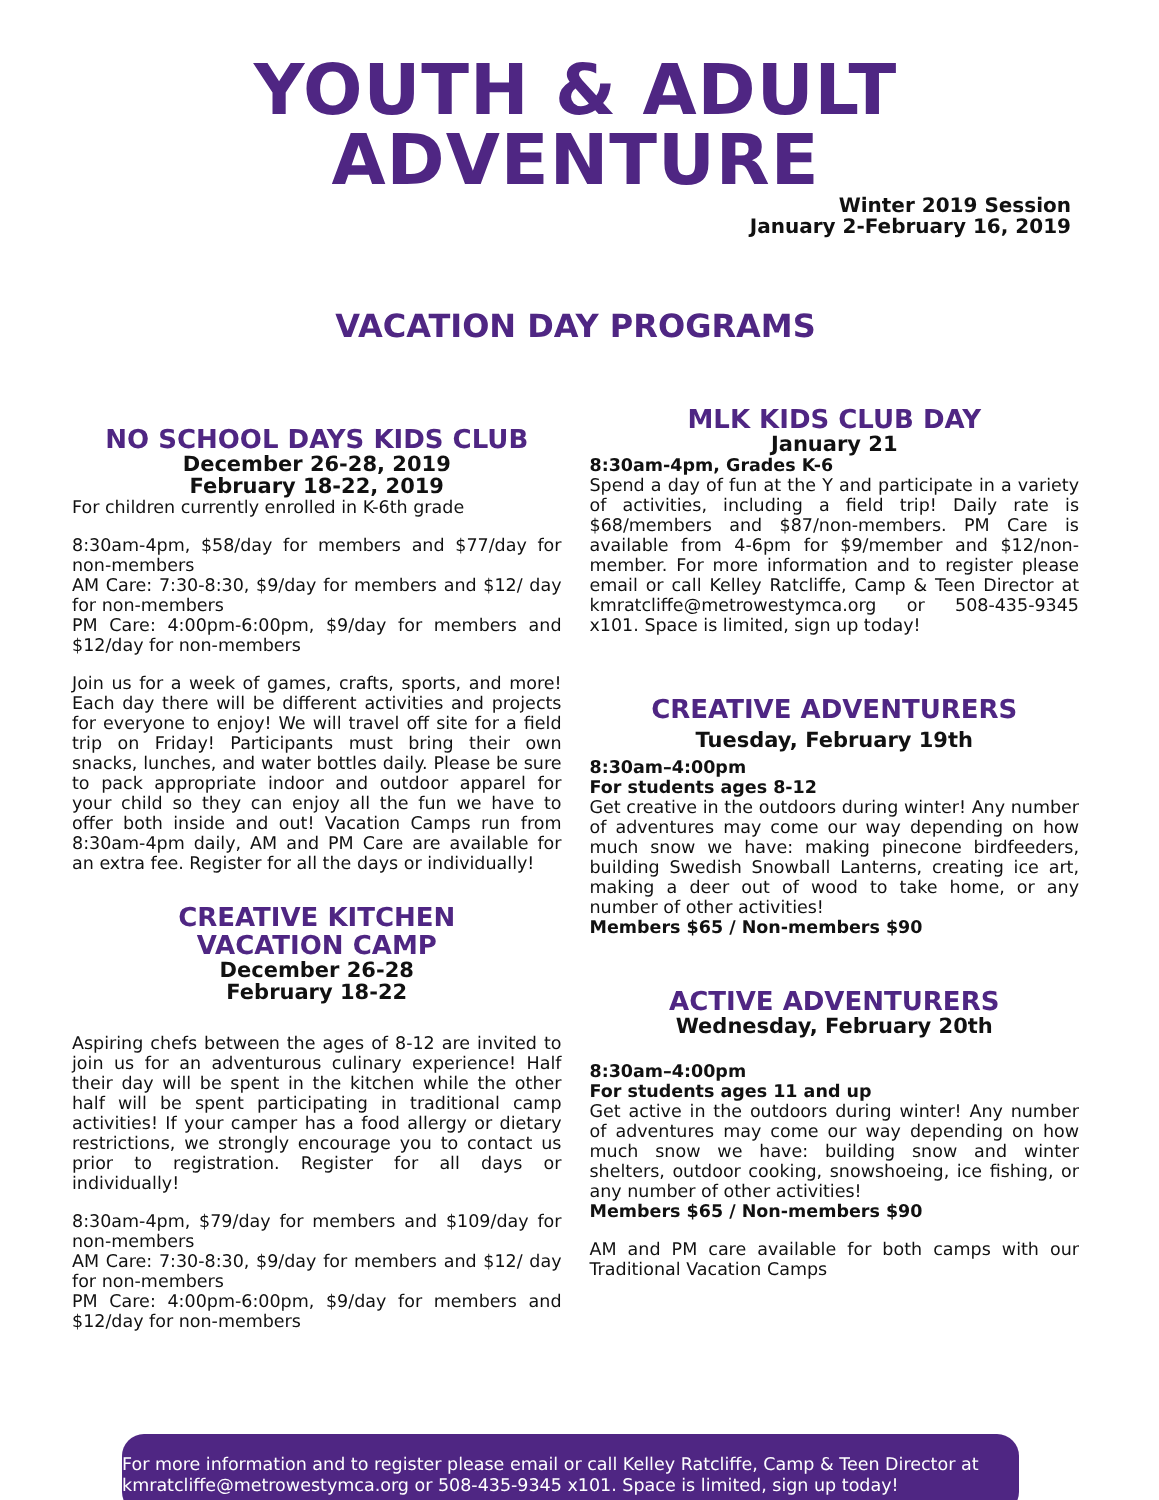YOUTH & ADULT ADVENTURE
Winter 2019 Session
January 2-February 16, 2019
VACATION DAY PROGRAMS
NO SCHOOL DAYS KIDS CLUB
December 26-28, 2019
February 18-22, 2019
For children currently enrolled in K-6th grade
8:30am-4pm, $58/day for members and $77/day for non-members
AM Care: 7:30-8:30, $9/day for members and $12/ day for non-members
PM Care: 4:00pm-6:00pm, $9/day for members and $12/day for non-members
Join us for a week of games, crafts, sports, and more! Each day there will be different activities and projects for everyone to enjoy! We will travel off site for a field trip on Friday! Participants must bring their own snacks, lunches, and water bottles daily. Please be sure to pack appropriate indoor and outdoor apparel for your child so they can enjoy all the fun we have to offer both inside and out! Vacation Camps run from 8:30am-4pm daily, AM and PM Care are available for an extra fee. Register for all the days or individually!
CREATIVE KITCHEN
VACATION CAMP
December 26-28
February 18-22
Aspiring chefs between the ages of 8-12 are invited to join us for an adventurous culinary experience! Half their day will be spent in the kitchen while the other half will be spent participating in traditional camp activities! If your camper has a food allergy or dietary restrictions, we strongly encourage you to contact us prior to registration. Register for all days or individually!
8:30am-4pm, $79/day for members and $109/day for non-members
AM Care: 7:30-8:30, $9/day for members and $12/ day for non-members
PM Care: 4:00pm-6:00pm, $9/day for members and $12/day for non-members
MLK KIDS CLUB DAY
January 21
8:30am-4pm, Grades K-6
Spend a day of fun at the Y and participate in a variety of activities, including a field trip! Daily rate is $68/members and $87/non-members. PM Care is available from 4-6pm for $9/member and $12/non-member. For more information and to register please email or call Kelley Ratcliffe, Camp & Teen Director at kmratcliffe@metrowestymca.org or 508-435-9345 x101. Space is limited, sign up today!
CREATIVE ADVENTURERS
Tuesday, February 19th
8:30am–4:00pm
For students ages 8-12
Get creative in the outdoors during winter! Any number of adventures may come our way depending on how much snow we have: making pinecone birdfeeders, building Swedish Snowball Lanterns, creating ice art, making a deer out of wood to take home, or any number of other activities!
Members $65 / Non-members $90
ACTIVE ADVENTURERS
Wednesday, February 20th
8:30am–4:00pm
For students ages 11 and up
Get active in the outdoors during winter! Any number of adventures may come our way depending on how much snow we have: building snow and winter shelters, outdoor cooking, snowshoeing, ice fishing, or any number of other activities!
Members $65 / Non-members $90
AM and PM care available for both camps with our Traditional Vacation Camps
For more information and to register please email or call Kelley Ratcliffe, Camp & Teen Director at kmratcliffe@metrowestymca.org or 508-435-9345 x101. Space is limited, sign up today!